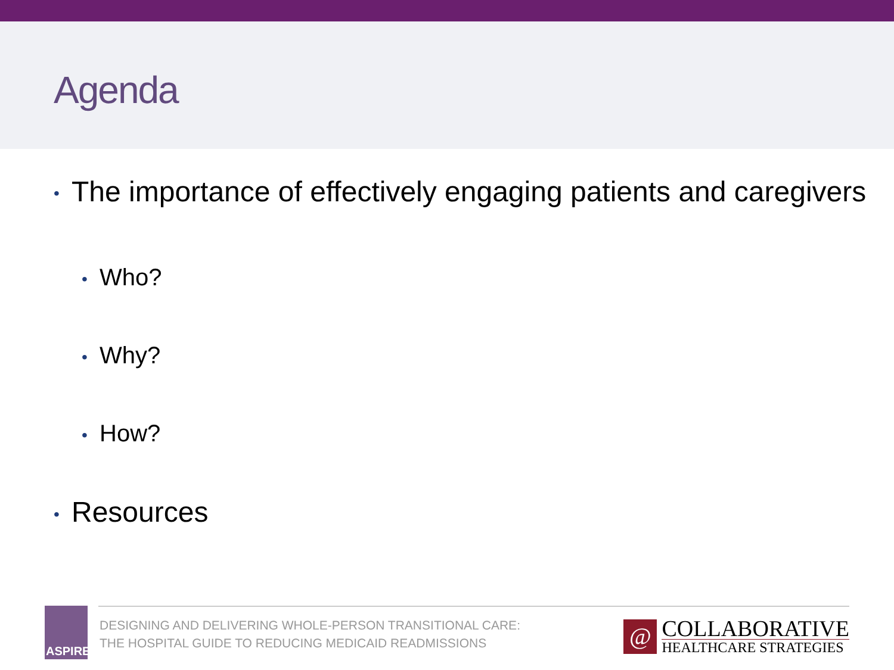Agenda
• The importance of effectively engaging patients and caregivers
• Who?
• Why?
• How?
• Resources
ASPIRE
DESIGNING AND DELIVERING WHOLE-PERSON TRANSITIONAL CARE:
THE HOSPITAL GUIDE TO REDUCING MEDICAID READMISSIONS
@
COLLABORATIVE
HEALTHCARE STRATEGIES